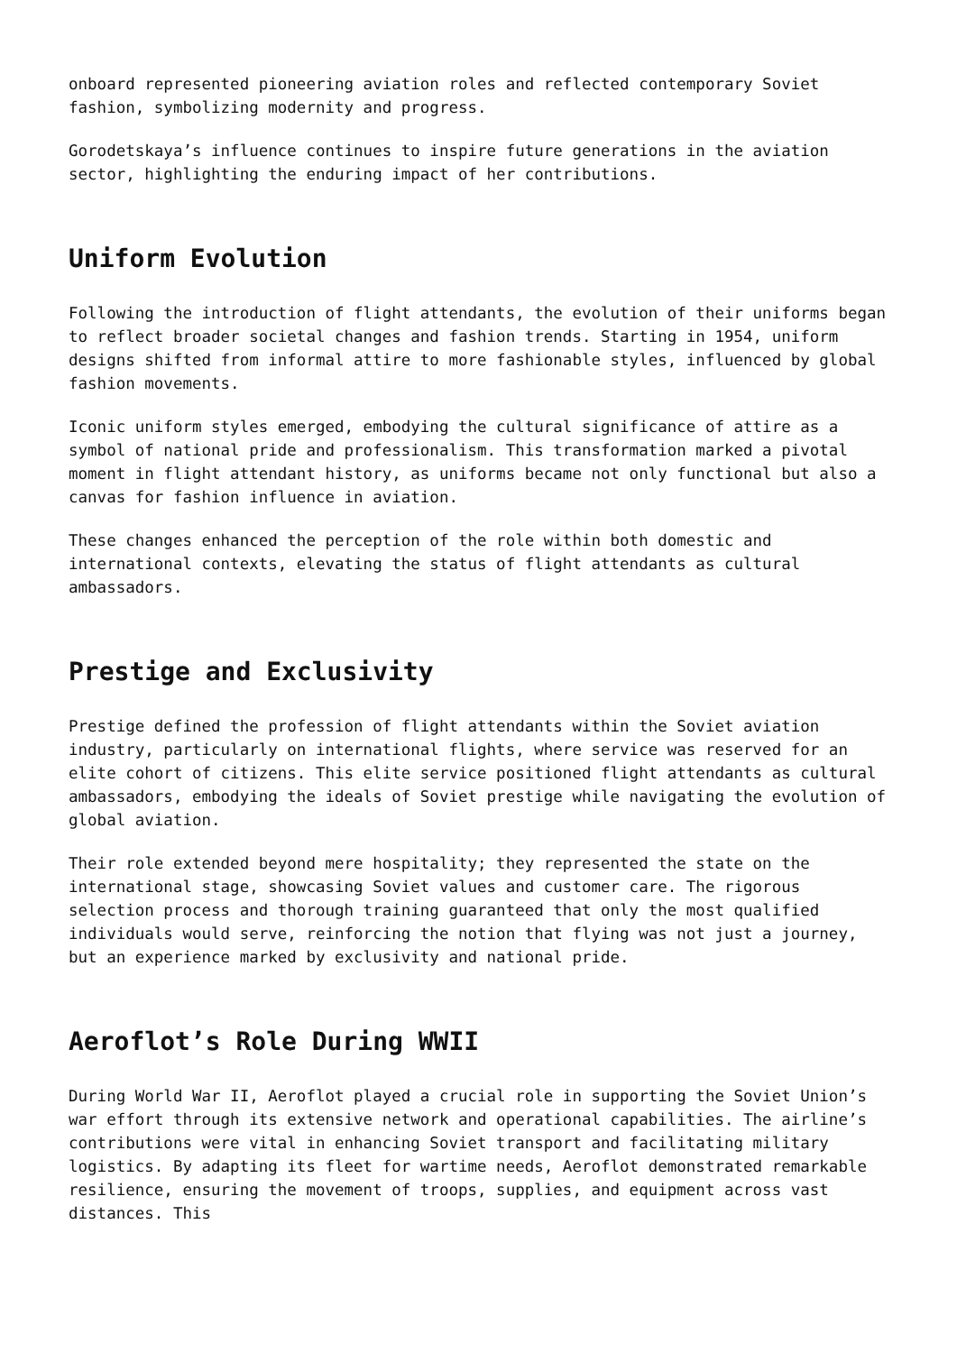onboard represented pioneering aviation roles and reflected contemporary Soviet fashion, symbolizing modernity and progress.
Gorodetskaya’s influence continues to inspire future generations in the aviation sector, highlighting the enduring impact of her contributions.
Uniform Evolution
Following the introduction of flight attendants, the evolution of their uniforms began to reflect broader societal changes and fashion trends. Starting in 1954, uniform designs shifted from informal attire to more fashionable styles, influenced by global fashion movements.
Iconic uniform styles emerged, embodying the cultural significance of attire as a symbol of national pride and professionalism. This transformation marked a pivotal moment in flight attendant history, as uniforms became not only functional but also a canvas for fashion influence in aviation.
These changes enhanced the perception of the role within both domestic and international contexts, elevating the status of flight attendants as cultural ambassadors.
Prestige and Exclusivity
Prestige defined the profession of flight attendants within the Soviet aviation industry, particularly on international flights, where service was reserved for an elite cohort of citizens. This elite service positioned flight attendants as cultural ambassadors, embodying the ideals of Soviet prestige while navigating the evolution of global aviation.
Their role extended beyond mere hospitality; they represented the state on the international stage, showcasing Soviet values and customer care. The rigorous selection process and thorough training guaranteed that only the most qualified individuals would serve, reinforcing the notion that flying was not just a journey, but an experience marked by exclusivity and national pride.
Aeroflot’s Role During WWII
During World War II, Aeroflot played a crucial role in supporting the Soviet Union’s war effort through its extensive network and operational capabilities. The airline’s contributions were vital in enhancing Soviet transport and facilitating military logistics. By adapting its fleet for wartime needs, Aeroflot demonstrated remarkable resilience, ensuring the movement of troops, supplies, and equipment across vast distances. This